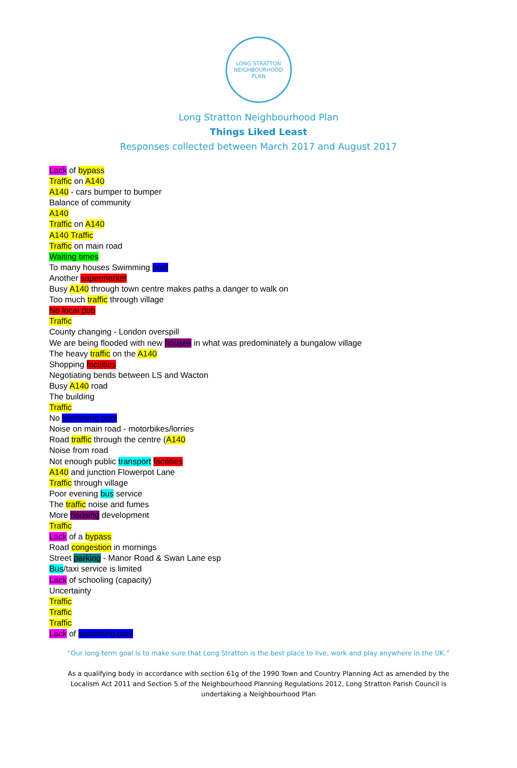LONG STRATTON
NEIGHBOURHOOD PLAN
Long Stratton Neighbourhood Plan
Things Liked Least
Responses collected between March 2017 and August 2017
Lack of bypass
Traffic on A140
A140 - cars bumper to bumper
Balance of community
A140
Traffic on A140
A140 Traffic
Traffic on main road
Waiting times
To many houses Swimming pool
Another supermarket
Busy A140 through town centre makes paths a danger to walk on
Too much traffic through village
No local pub
Traffic
County changing - London overspill
We are being flooded with new houses in what was predominately a bungalow village
The heavy traffic on the A140
Shopping facilities
Negotiating bends between LS and Wacton
Busy A140 road
The building
Traffic
No swimming pool
Noise on main road - motorbikes/lorries
Road traffic through the centre (A140
Noise from road
Not enough public transport facilities
A140 and junction Flowerpot Lane
Traffic through village
Poor evening bus service
The traffic noise and fumes
More housing development
Traffic
Lack of a bypass
Road congestion in mornings
Street parking - Manor Road & Swan Lane esp
Bus/taxi service is limited
Lack of schooling (capacity)
Uncertainty
Traffic
Traffic
Traffic
Lack of swimming pool
“Our long-term goal is to make sure that Long Stratton is the best place to live, work and play anywhere in the UK.”
As a qualifying body in accordance with section 61g of the 1990 Town and Country Planning Act as amended by the Localism Act 2011 and Section 5 of the Neighbourhood Planning Regulations 2012, Long Stratton Parish Council is undertaking a Neighbourhood Plan